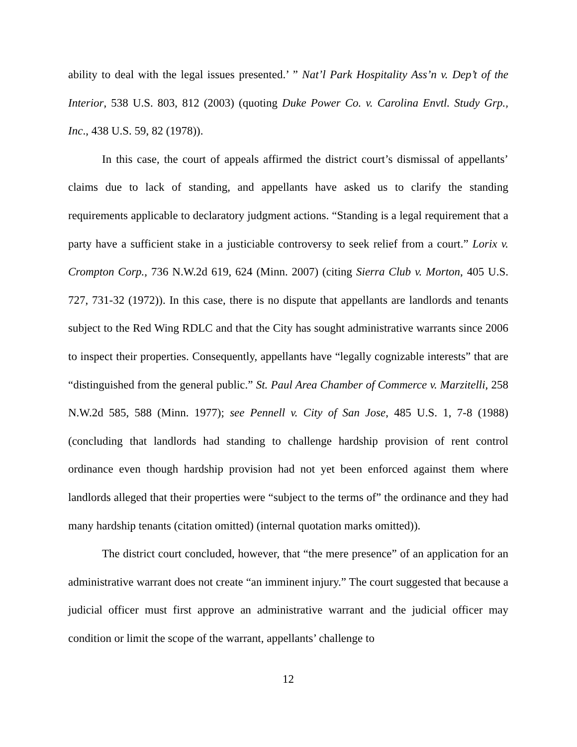ability to deal with the legal issues presented.’ ” Nat’l Park Hospitality Ass’n v. Dep’t of the Interior, 538 U.S. 803, 812 (2003) (quoting Duke Power Co. v. Carolina Envtl. Study Grp., Inc., 438 U.S. 59, 82 (1978)).
In this case, the court of appeals affirmed the district court’s dismissal of appellants’ claims due to lack of standing, and appellants have asked us to clarify the standing requirements applicable to declaratory judgment actions. “Standing is a legal requirement that a party have a sufficient stake in a justiciable controversy to seek relief from a court.” Lorix v. Crompton Corp., 736 N.W.2d 619, 624 (Minn. 2007) (citing Sierra Club v. Morton, 405 U.S. 727, 731-32 (1972)). In this case, there is no dispute that appellants are landlords and tenants subject to the Red Wing RDLC and that the City has sought administrative warrants since 2006 to inspect their properties. Consequently, appellants have “legally cognizable interests” that are “distinguished from the general public.” St. Paul Area Chamber of Commerce v. Marzitelli, 258 N.W.2d 585, 588 (Minn. 1977); see Pennell v. City of San Jose, 485 U.S. 1, 7-8 (1988) (concluding that landlords had standing to challenge hardship provision of rent control ordinance even though hardship provision had not yet been enforced against them where landlords alleged that their properties were “subject to the terms of” the ordinance and they had many hardship tenants (citation omitted) (internal quotation marks omitted)).
The district court concluded, however, that “the mere presence” of an application for an administrative warrant does not create “an imminent injury.” The court suggested that because a judicial officer must first approve an administrative warrant and the judicial officer may condition or limit the scope of the warrant, appellants’ challenge to
12